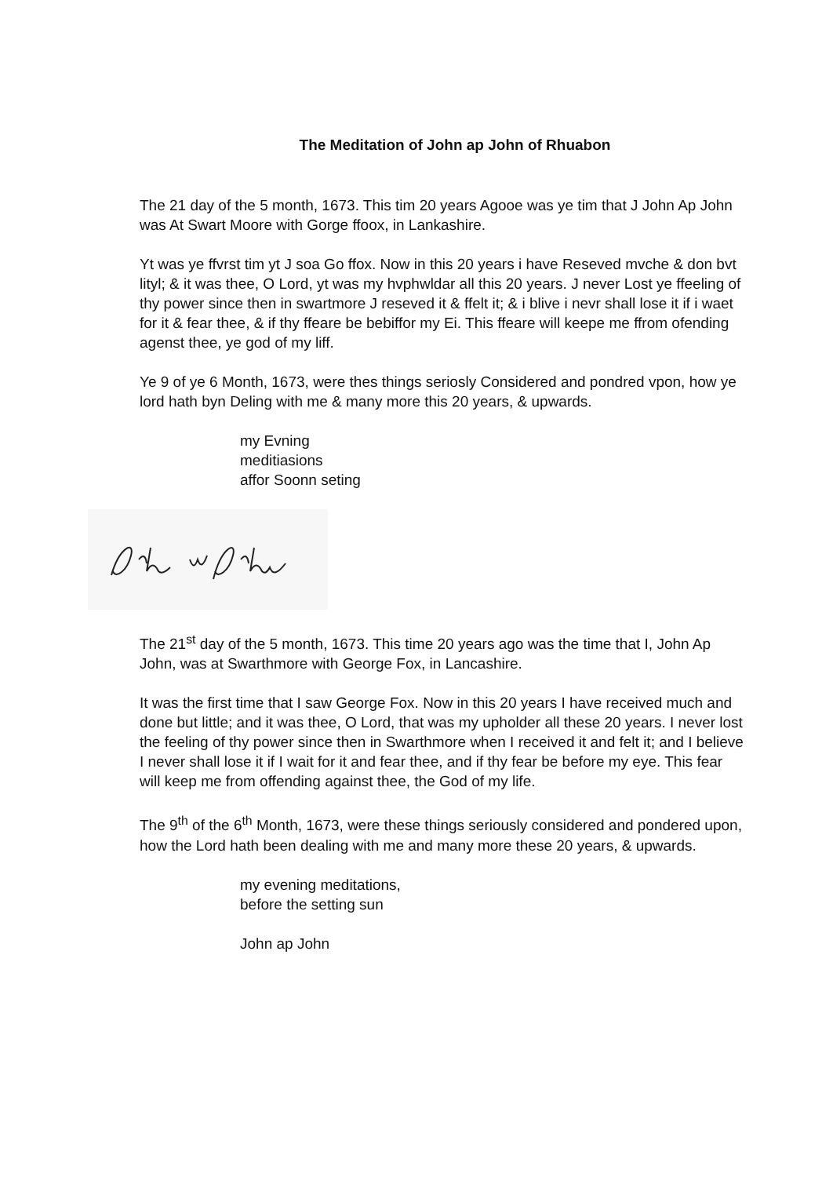The Meditation of John ap John of Rhuabon
The 21 day of the 5 month, 1673. This tim 20 years Agooe was ye tim that J John Ap John was At Swart Moore with Gorge ffoox, in Lankashire.
Yt was ye ffvrst tim yt J soa Go ffox. Now in this 20 years i have Reseved mvche & don bvt lityl; & it was thee, O Lord, yt was my hvphwldar all this 20 years. J never Lost ye ffeeling of thy power since then in swartmore J reseved it & ffelt it; & i blive i nevr shall lose it if i waet for it & fear thee, & if thy ffeare be bebiffor my Ei. This ffeare will keepe me ffrom ofending agenst thee, ye god of my liff.
Ye 9 of ye 6 Month, 1673, were thes things seriosly Considered and pondred vpon, how ye lord hath byn Deling with me & many more this 20 years, & upwards.
my Evning
meditiasions
affor Soonn seting
The 21<sup>st</sup> day of the 5 month, 1673. This time 20 years ago was the time that I, John Ap John, was at Swarthmore with George Fox, in Lancashire.
It was the first time that I saw George Fox. Now in this 20 years I have received much and done but little; and it was thee, O Lord, that was my upholder all these 20 years. I never lost the feeling of thy power since then in Swarthmore when I received it and felt it; and I believe I never shall lose it if I wait for it and fear thee, and if thy fear be before my eye. This fear will keep me from offending against thee, the God of my life.
The 9<sup>th</sup> of the 6<sup>th</sup> Month, 1673, were these things seriously considered and pondered upon, how the Lord hath been dealing with me and many more these 20 years, & upwards.
my evening meditations,
before the setting sun
John ap John